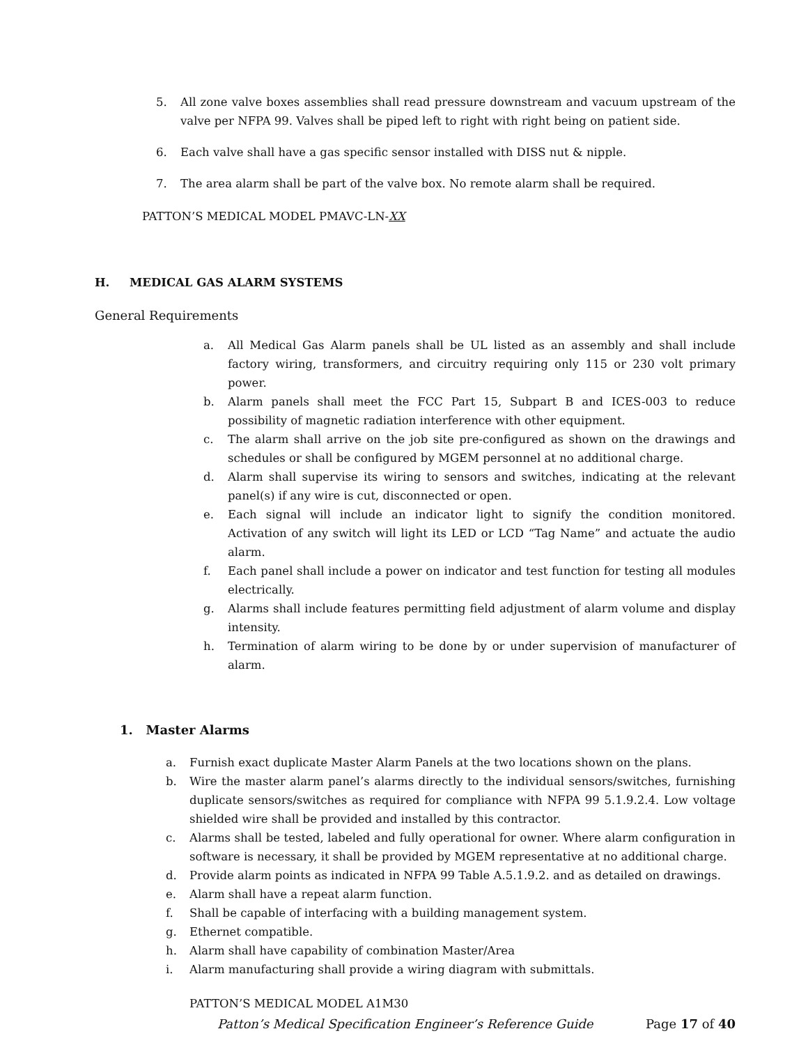5. All zone valve boxes assemblies shall read pressure downstream and vacuum upstream of the valve per NFPA 99. Valves shall be piped left to right with right being on patient side.
6. Each valve shall have a gas specific sensor installed with DISS nut & nipple.
7. The area alarm shall be part of the valve box. No remote alarm shall be required.
PATTON’S MEDICAL MODEL PMAVC-LN-XX
H. MEDICAL GAS ALARM SYSTEMS
General Requirements
a. All Medical Gas Alarm panels shall be UL listed as an assembly and shall include factory wiring, transformers, and circuitry requiring only 115 or 230 volt primary power.
b. Alarm panels shall meet the FCC Part 15, Subpart B and ICES-003 to reduce possibility of magnetic radiation interference with other equipment.
c. The alarm shall arrive on the job site pre-configured as shown on the drawings and schedules or shall be configured by MGEM personnel at no additional charge.
d. Alarm shall supervise its wiring to sensors and switches, indicating at the relevant panel(s) if any wire is cut, disconnected or open.
e. Each signal will include an indicator light to signify the condition monitored. Activation of any switch will light its LED or LCD “Tag Name” and actuate the audio alarm.
f. Each panel shall include a power on indicator and test function for testing all modules electrically.
g. Alarms shall include features permitting field adjustment of alarm volume and display intensity.
h. Termination of alarm wiring to be done by or under supervision of manufacturer of alarm.
1. Master Alarms
a. Furnish exact duplicate Master Alarm Panels at the two locations shown on the plans.
b. Wire the master alarm panel’s alarms directly to the individual sensors/switches, furnishing duplicate sensors/switches as required for compliance with NFPA 99 5.1.9.2.4. Low voltage shielded wire shall be provided and installed by this contractor.
c. Alarms shall be tested, labeled and fully operational for owner. Where alarm configuration in software is necessary, it shall be provided by MGEM representative at no additional charge.
d. Provide alarm points as indicated in NFPA 99 Table A.5.1.9.2. and as detailed on drawings.
e. Alarm shall have a repeat alarm function.
f. Shall be capable of interfacing with a building management system.
g. Ethernet compatible.
h. Alarm shall have capability of combination Master/Area
i. Alarm manufacturing shall provide a wiring diagram with submittals.
PATTON’S MEDICAL MODEL A1M30
Patton’s Medical Specification Engineer’s Reference Guide Page 17 of 40